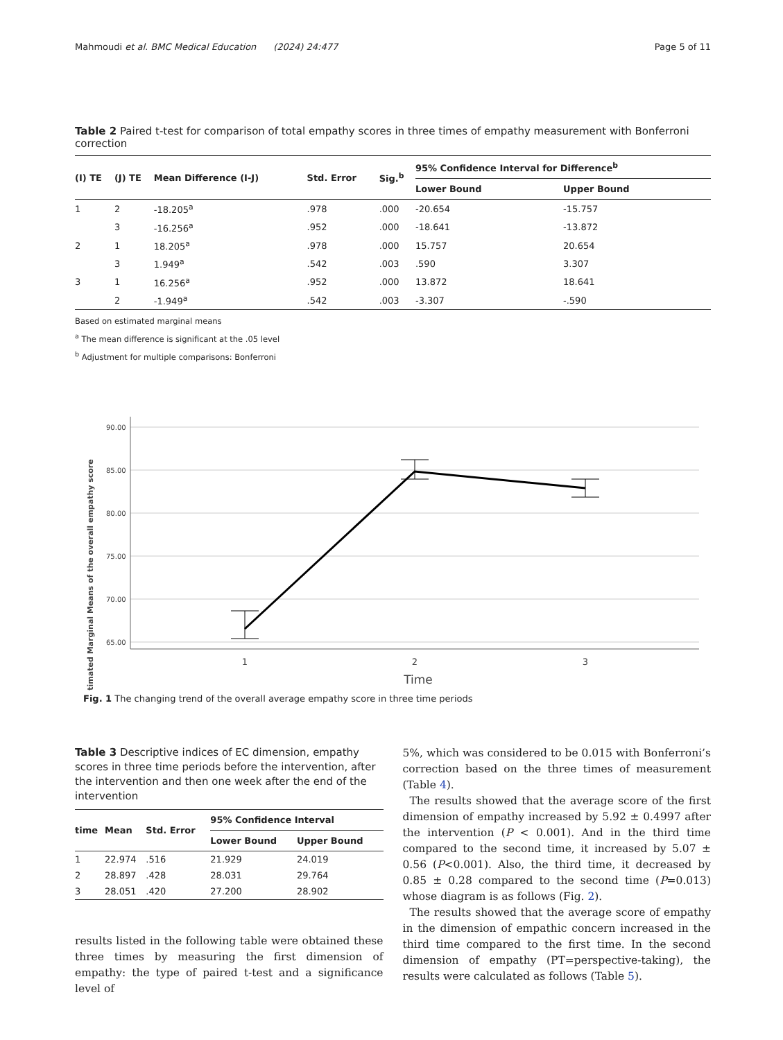Mahmoudi et al. BMC Medical Education (2024) 24:477
Page 5 of 11
Table 2 Paired t-test for comparison of total empathy scores in three times of empathy measurement with Bonferroni correction
| (I) TE | (J) TE | Mean Difference (I-J) | Std. Error | Sig.<sup>b</sup> | 95% Confidence Interval for Difference<sup>b</sup> | |
| --- | --- | --- | --- | --- | --- | --- |
| | | | | | Lower Bound | Upper Bound |
| 1 | 2 | -18.205<sup>a</sup> | .978 | .000 | -20.654 | -15.757 |
| | 3 | -16.256<sup>a</sup> | .952 | .000 | -18.641 | -13.872 |
| 2 | 1 | 18.205<sup>a</sup> | .978 | .000 | 15.757 | 20.654 |
| | 3 | 1.949<sup>a</sup> | .542 | .003 | .590 | 3.307 |
| 3 | 1 | 16.256<sup>a</sup> | .952 | .000 | 13.872 | 18.641 |
| | 2 | -1.949<sup>a</sup> | .542 | .003 | -3.307 | -.590 |
Based on estimated marginal means
<sup>a</sup> The mean difference is significant at the .05 level
<sup>b</sup> Adjustment for multiple comparisons: Bonferroni
Estimated Marginal Means of the overall empathy score
90.00
85.00
80.00
75.00
70.00
65.00
1
2
3
Time
Fig. 1 The changing trend of the overall average empathy score in three time periods
Table 3 Descriptive indices of EC dimension, empathy scores in three time periods before the intervention, after the intervention and then one week after the end of the intervention
| time | Mean | Std. Error | 95% Confidence Interval | |
| --- | --- | --- | --- | --- |
| | | | Lower Bound | Upper Bound |
| 1 | 22.974 | .516 | 21.929 | 24.019 |
| 2 | 28.897 | .428 | 28.031 | 29.764 |
| 3 | 28.051 | .420 | 27.200 | 28.902 |
results listed in the following table were obtained these three times by measuring the first dimension of empathy: the type of paired t-test and a significance level of
5%, which was considered to be 0.015 with Bonferroni’s correction based on the three times of measurement (Table 4).
The results showed that the average score of the first dimension of empathy increased by 5.92 ± 0.4997 after the intervention (P < 0.001). And in the third time compared to the second time, it increased by 5.07 ± 0.56 (P<0.001). Also, the third time, it decreased by 0.85 ± 0.28 compared to the second time (P=0.013) whose diagram is as follows (Fig. 2).
The results showed that the average score of empathy in the dimension of empathic concern increased in the third time compared to the first time. In the second dimension of empathy (PT=perspective-taking), the results were calculated as follows (Table 5).